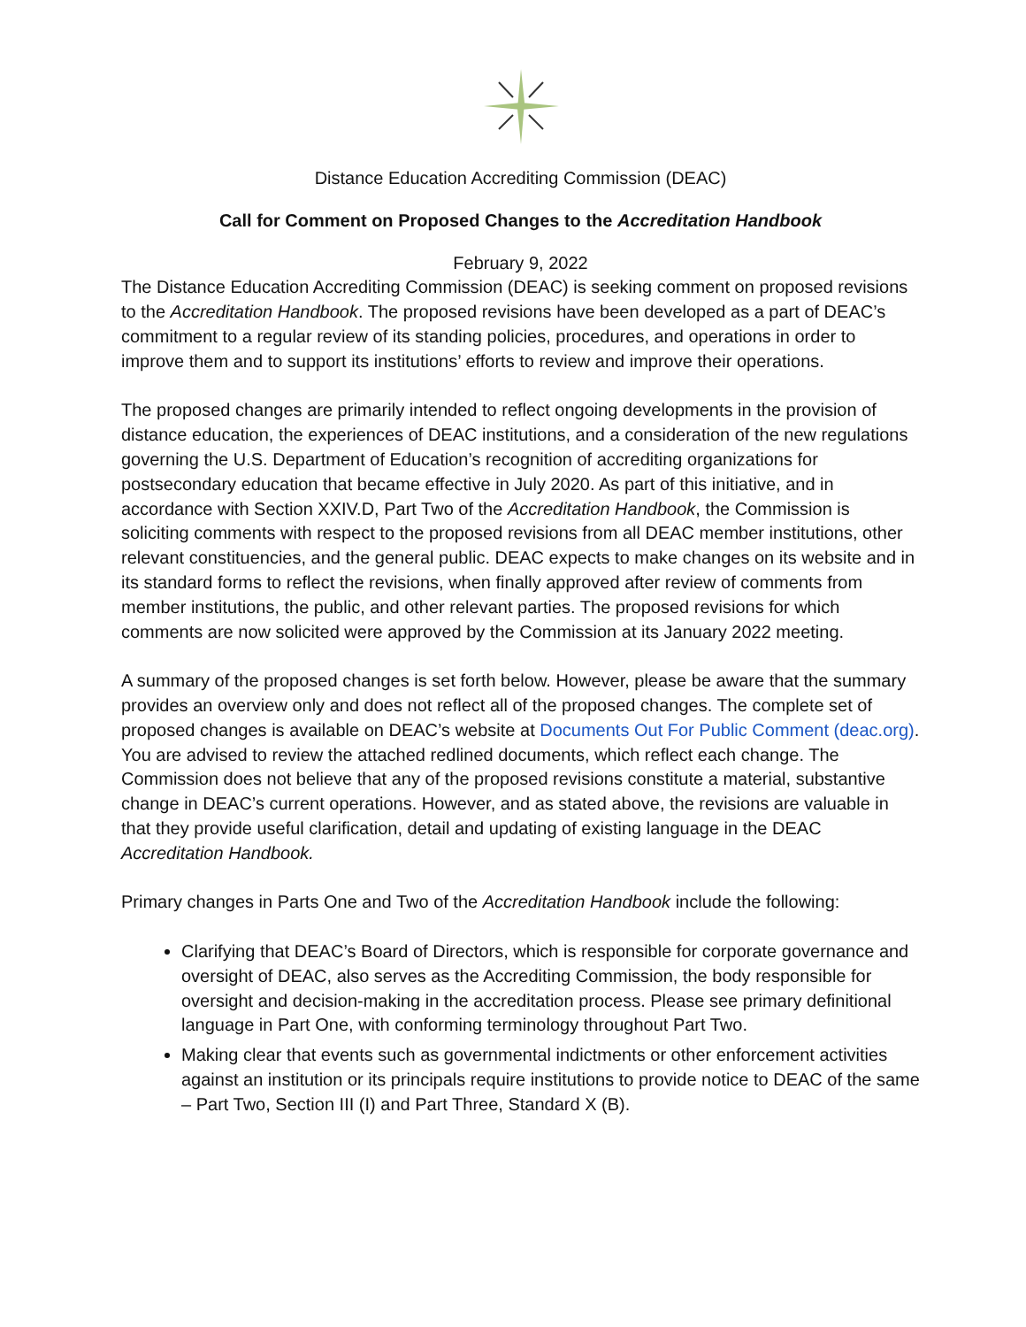Distance Education Accrediting Commission (DEAC)
Call for Comment on Proposed Changes to the Accreditation Handbook
February 9, 2022
The Distance Education Accrediting Commission (DEAC) is seeking comment on proposed revisions to the Accreditation Handbook. The proposed revisions have been developed as a part of DEAC’s commitment to a regular review of its standing policies, procedures, and operations in order to improve them and to support its institutions’ efforts to review and improve their operations.
The proposed changes are primarily intended to reflect ongoing developments in the provision of distance education, the experiences of DEAC institutions, and a consideration of the new regulations governing the U.S. Department of Education’s recognition of accrediting organizations for postsecondary education that became effective in July 2020. As part of this initiative, and in accordance with Section XXIV.D, Part Two of the Accreditation Handbook, the Commission is soliciting comments with respect to the proposed revisions from all DEAC member institutions, other relevant constituencies, and the general public. DEAC expects to make changes on its website and in its standard forms to reflect the revisions, when finally approved after review of comments from member institutions, the public, and other relevant parties. The proposed revisions for which comments are now solicited were approved by the Commission at its January 2022 meeting.
A summary of the proposed changes is set forth below. However, please be aware that the summary provides an overview only and does not reflect all of the proposed changes. The complete set of proposed changes is available on DEAC’s website at Documents Out For Public Comment (deac.org). You are advised to review the attached redlined documents, which reflect each change. The Commission does not believe that any of the proposed revisions constitute a material, substantive change in DEAC’s current operations. However, and as stated above, the revisions are valuable in that they provide useful clarification, detail and updating of existing language in the DEAC Accreditation Handbook.
Primary changes in Parts One and Two of the Accreditation Handbook include the following:
Clarifying that DEAC’s Board of Directors, which is responsible for corporate governance and oversight of DEAC, also serves as the Accrediting Commission, the body responsible for oversight and decision-making in the accreditation process. Please see primary definitional language in Part One, with conforming terminology throughout Part Two.
Making clear that events such as governmental indictments or other enforcement activities against an institution or its principals require institutions to provide notice to DEAC of the same – Part Two, Section III (I) and Part Three, Standard X (B).